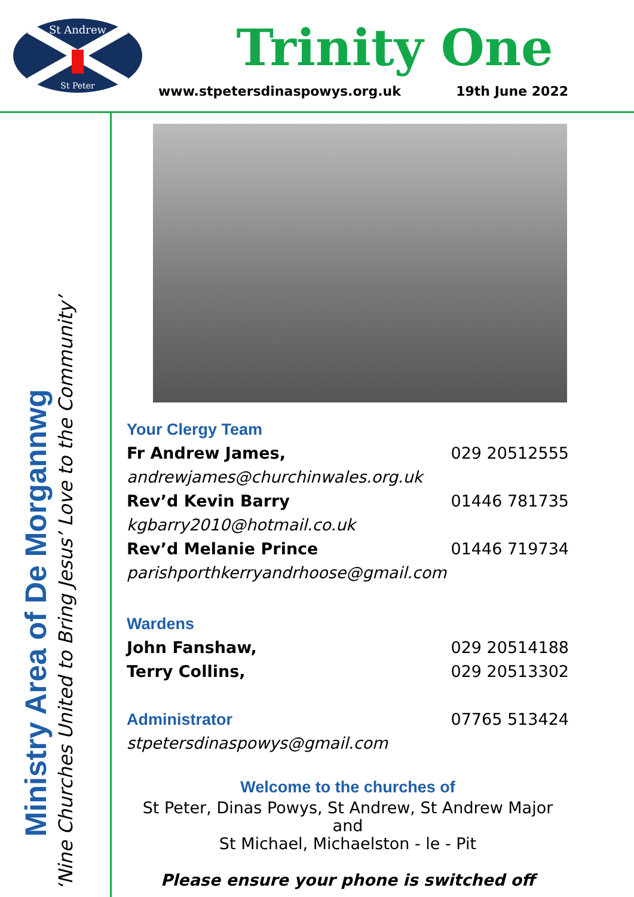St Andrew
St Peter
Trinity One
www.stpetersdinaspowys.org.uk 19th June 2022
Ministry Area of De Morgannwg
‘Nine Churches United to Bring Jesus’ Love to the Community’
Your Clergy Team
Fr Andrew James, 029 20512555
andrewjames@churchinwales.org.uk
Rev’d Kevin Barry 01446 781735
kgbarry2010@hotmail.co.uk
Rev’d Melanie Prince 01446 719734
parishporthkerryandrhoose@gmail.com
Wardens
John Fanshaw, 029 20514188
Terry Collins, 029 20513302
Administrator 07765 513424
stpetersdinaspowys@gmail.com
Welcome to the churches of
St Peter, Dinas Powys, St Andrew, St Andrew Major and
St Michael, Michaelston - le - Pit
Please ensure your phone is switched off